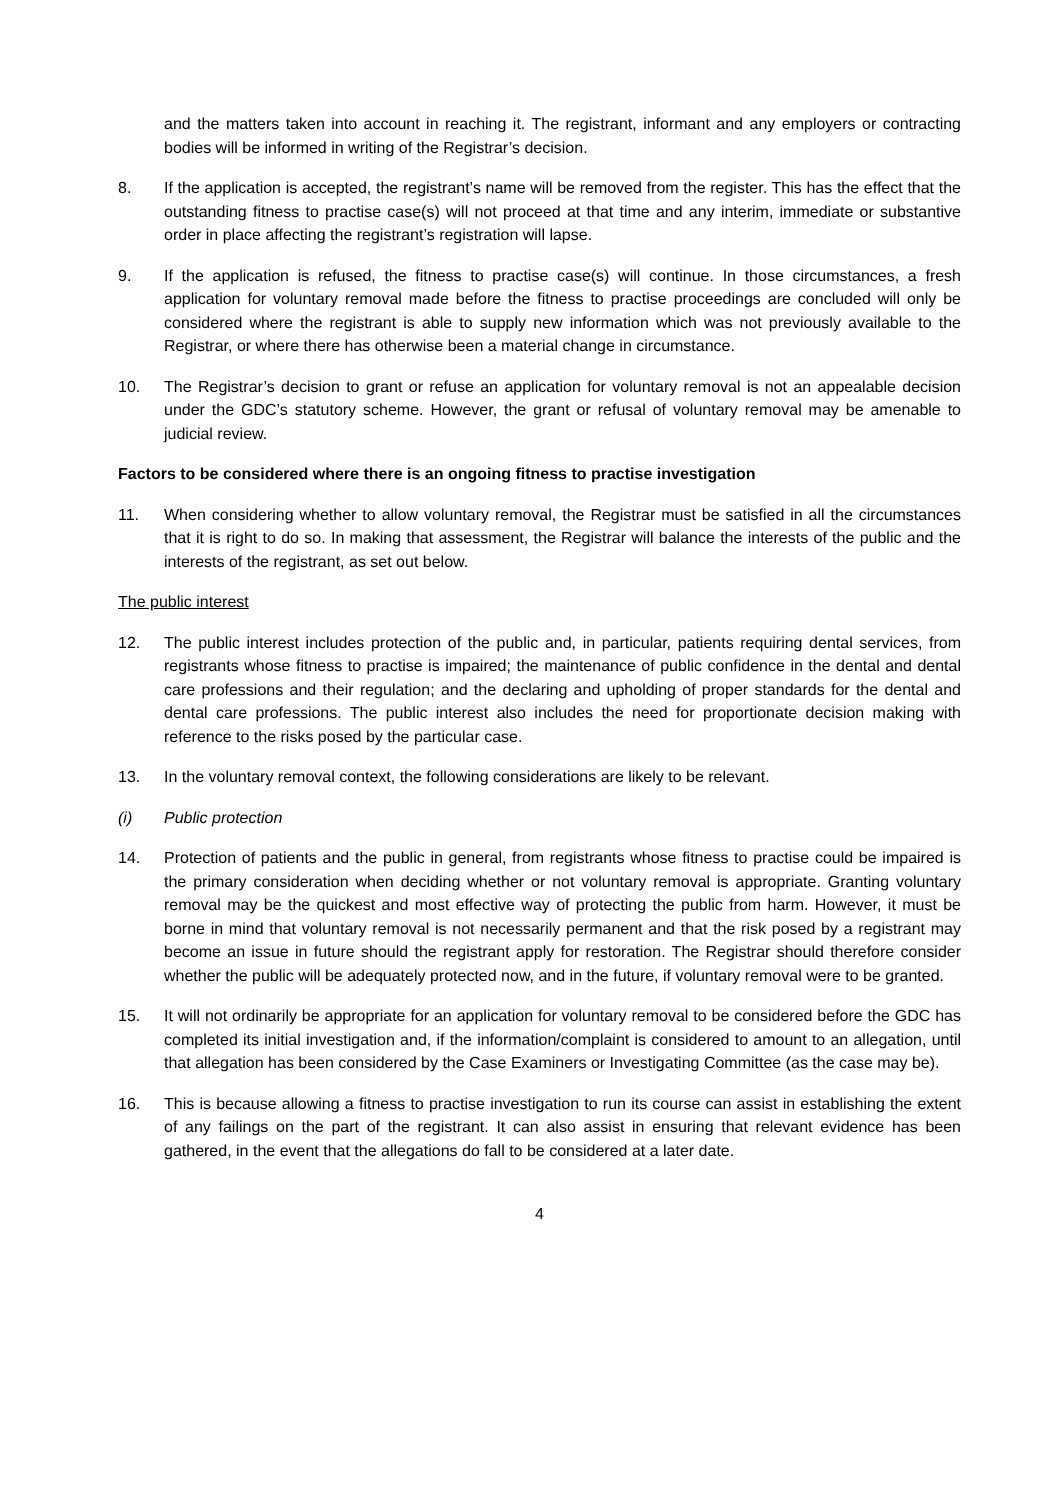and the matters taken into account in reaching it. The registrant, informant and any employers or contracting bodies will be informed in writing of the Registrar’s decision.
8. If the application is accepted, the registrant’s name will be removed from the register. This has the effect that the outstanding fitness to practise case(s) will not proceed at that time and any interim, immediate or substantive order in place affecting the registrant’s registration will lapse.
9. If the application is refused, the fitness to practise case(s) will continue. In those circumstances, a fresh application for voluntary removal made before the fitness to practise proceedings are concluded will only be considered where the registrant is able to supply new information which was not previously available to the Registrar, or where there has otherwise been a material change in circumstance.
10. The Registrar’s decision to grant or refuse an application for voluntary removal is not an appealable decision under the GDC’s statutory scheme. However, the grant or refusal of voluntary removal may be amenable to judicial review.
Factors to be considered where there is an ongoing fitness to practise investigation
11. When considering whether to allow voluntary removal, the Registrar must be satisfied in all the circumstances that it is right to do so. In making that assessment, the Registrar will balance the interests of the public and the interests of the registrant, as set out below.
The public interest
12. The public interest includes protection of the public and, in particular, patients requiring dental services, from registrants whose fitness to practise is impaired; the maintenance of public confidence in the dental and dental care professions and their regulation; and the declaring and upholding of proper standards for the dental and dental care professions. The public interest also includes the need for proportionate decision making with reference to the risks posed by the particular case.
13. In the voluntary removal context, the following considerations are likely to be relevant.
(i) Public protection
14. Protection of patients and the public in general, from registrants whose fitness to practise could be impaired is the primary consideration when deciding whether or not voluntary removal is appropriate. Granting voluntary removal may be the quickest and most effective way of protecting the public from harm. However, it must be borne in mind that voluntary removal is not necessarily permanent and that the risk posed by a registrant may become an issue in future should the registrant apply for restoration. The Registrar should therefore consider whether the public will be adequately protected now, and in the future, if voluntary removal were to be granted.
15. It will not ordinarily be appropriate for an application for voluntary removal to be considered before the GDC has completed its initial investigation and, if the information/complaint is considered to amount to an allegation, until that allegation has been considered by the Case Examiners or Investigating Committee (as the case may be).
16. This is because allowing a fitness to practise investigation to run its course can assist in establishing the extent of any failings on the part of the registrant. It can also assist in ensuring that relevant evidence has been gathered, in the event that the allegations do fall to be considered at a later date.
4